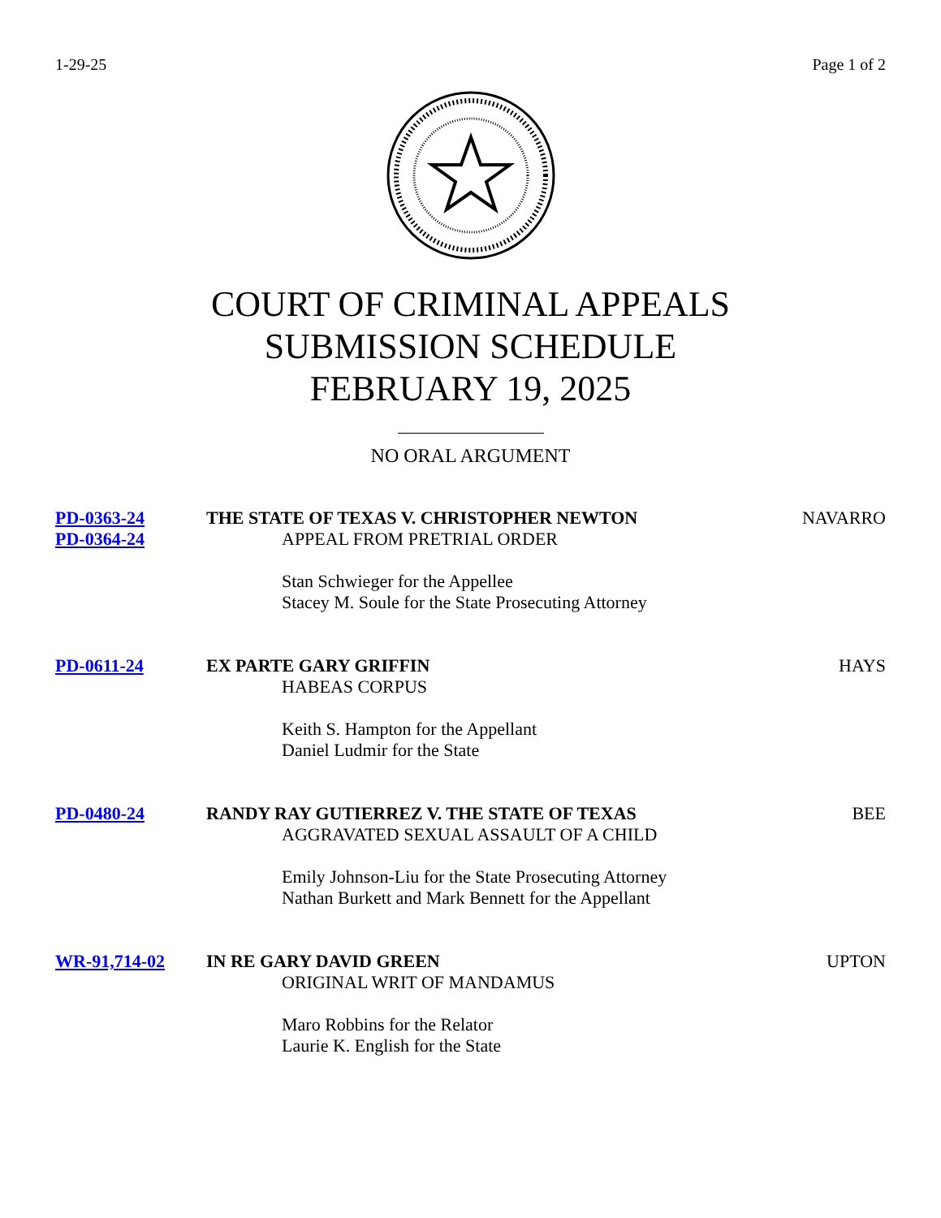1-29-25 Page 1 of 2
COURT OF CRIMINAL APPEALS
SUBMISSION SCHEDULE
FEBRUARY 19, 2025
NO ORAL ARGUMENT
PD-0363-24
PD-0364-24
THE STATE OF TEXAS V. CHRISTOPHER NEWTON
APPEAL FROM PRETRIAL ORDER
Stan Schwieger for the Appellee
Stacey M. Soule for the State Prosecuting Attorney
NAVARRO
PD-0611-24 EX PARTE GARY GRIFFIN
HABEAS CORPUS
Keith S. Hampton for the Appellant
Daniel Ludmir for the State
HAYS
PD-0480-24 RANDY RAY GUTIERREZ V. THE STATE OF TEXAS
AGGRAVATED SEXUAL ASSAULT OF A CHILD
Emily Johnson-Liu for the State Prosecuting Attorney
Nathan Burkett and Mark Bennett for the Appellant
BEE
WR-91,714-02 IN RE GARY DAVID GREEN
ORIGINAL WRIT OF MANDAMUS
Maro Robbins for the Relator
Laurie K. English for the State
UPTON